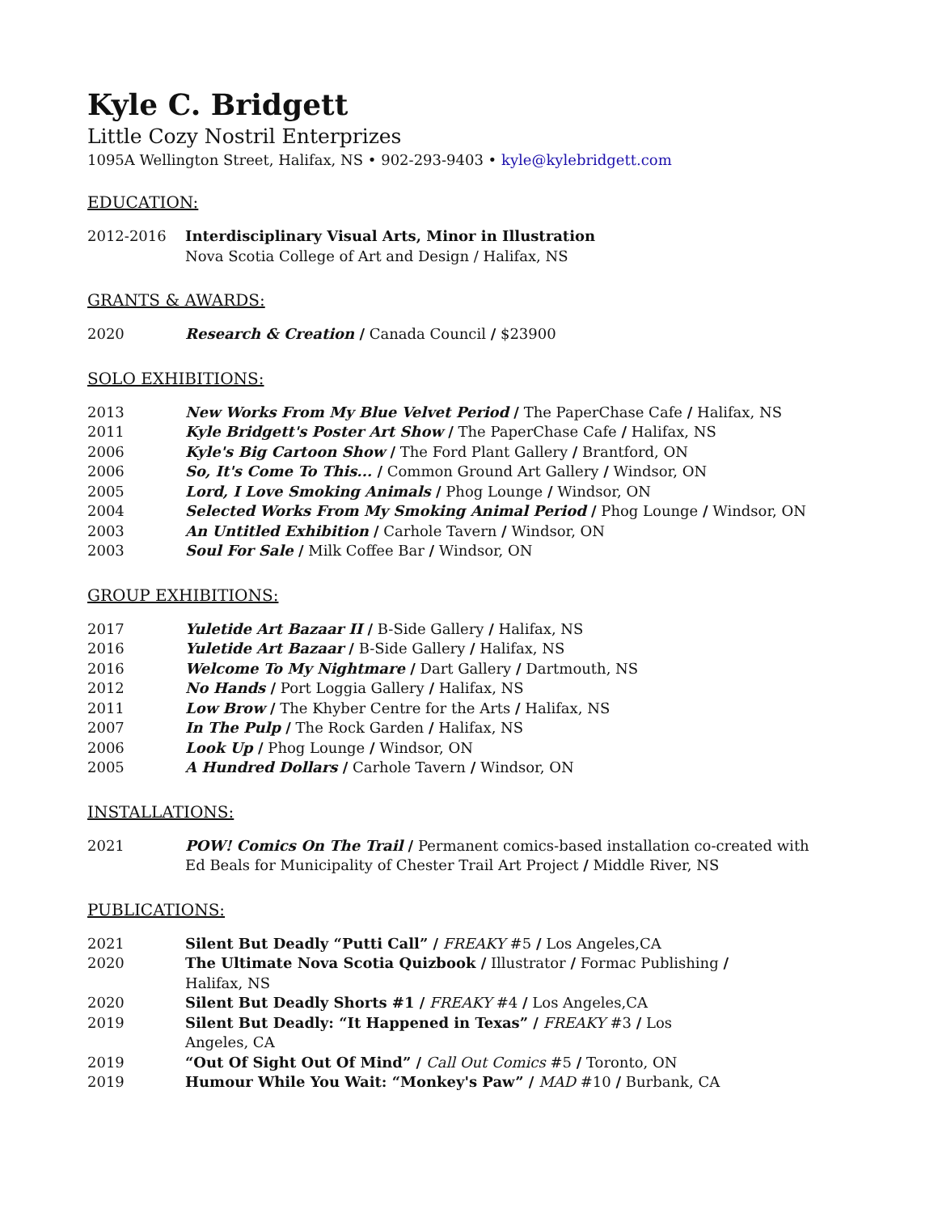Kyle C. Bridgett
Little Cozy Nostril Enterprizes
1095A Wellington Street, Halifax, NS • 902-293-9403 • kyle@kylebridgett.com
EDUCATION:
2012-2016 Interdisciplinary Visual Arts, Minor in Illustration
Nova Scotia College of Art and Design / Halifax, NS
GRANTS & AWARDS:
2020 Research & Creation / Canada Council / $23900
SOLO EXHIBITIONS:
2013 New Works From My Blue Velvet Period / The PaperChase Cafe / Halifax, NS
2011 Kyle Bridgett's Poster Art Show / The PaperChase Cafe / Halifax, NS
2006 Kyle's Big Cartoon Show / The Ford Plant Gallery / Brantford, ON
2006 So, It's Come To This... / Common Ground Art Gallery / Windsor, ON
2005 Lord, I Love Smoking Animals / Phog Lounge / Windsor, ON
2004 Selected Works From My Smoking Animal Period / Phog Lounge / Windsor, ON
2003 An Untitled Exhibition / Carhole Tavern / Windsor, ON
2003 Soul For Sale / Milk Coffee Bar / Windsor, ON
GROUP EXHIBITIONS:
2017 Yuletide Art Bazaar II / B-Side Gallery / Halifax, NS
2016 Yuletide Art Bazaar / B-Side Gallery / Halifax, NS
2016 Welcome To My Nightmare / Dart Gallery / Dartmouth, NS
2012 No Hands / Port Loggia Gallery / Halifax, NS
2011 Low Brow / The Khyber Centre for the Arts / Halifax, NS
2007 In The Pulp / The Rock Garden / Halifax, NS
2006 Look Up / Phog Lounge / Windsor, ON
2005 A Hundred Dollars / Carhole Tavern / Windsor, ON
INSTALLATIONS:
2021 POW! Comics On The Trail / Permanent comics-based installation co-created with Ed Beals for Municipality of Chester Trail Art Project / Middle River, NS
PUBLICATIONS:
2021 Silent But Deadly “Putti Call” / FREAKY #5 / Los Angeles,CA
2020 The Ultimate Nova Scotia Quizbook / Illustrator / Formac Publishing /
Halifax, NS
2020 Silent But Deadly Shorts #1 / FREAKY #4 / Los Angeles,CA
2019 Silent But Deadly: “It Happened in Texas” / FREAKY #3 / Los
Angeles, CA
2019 “Out Of Sight Out Of Mind” / Call Out Comics #5 / Toronto, ON
2019 Humour While You Wait: “Monkey's Paw” / MAD #10 / Burbank, CA